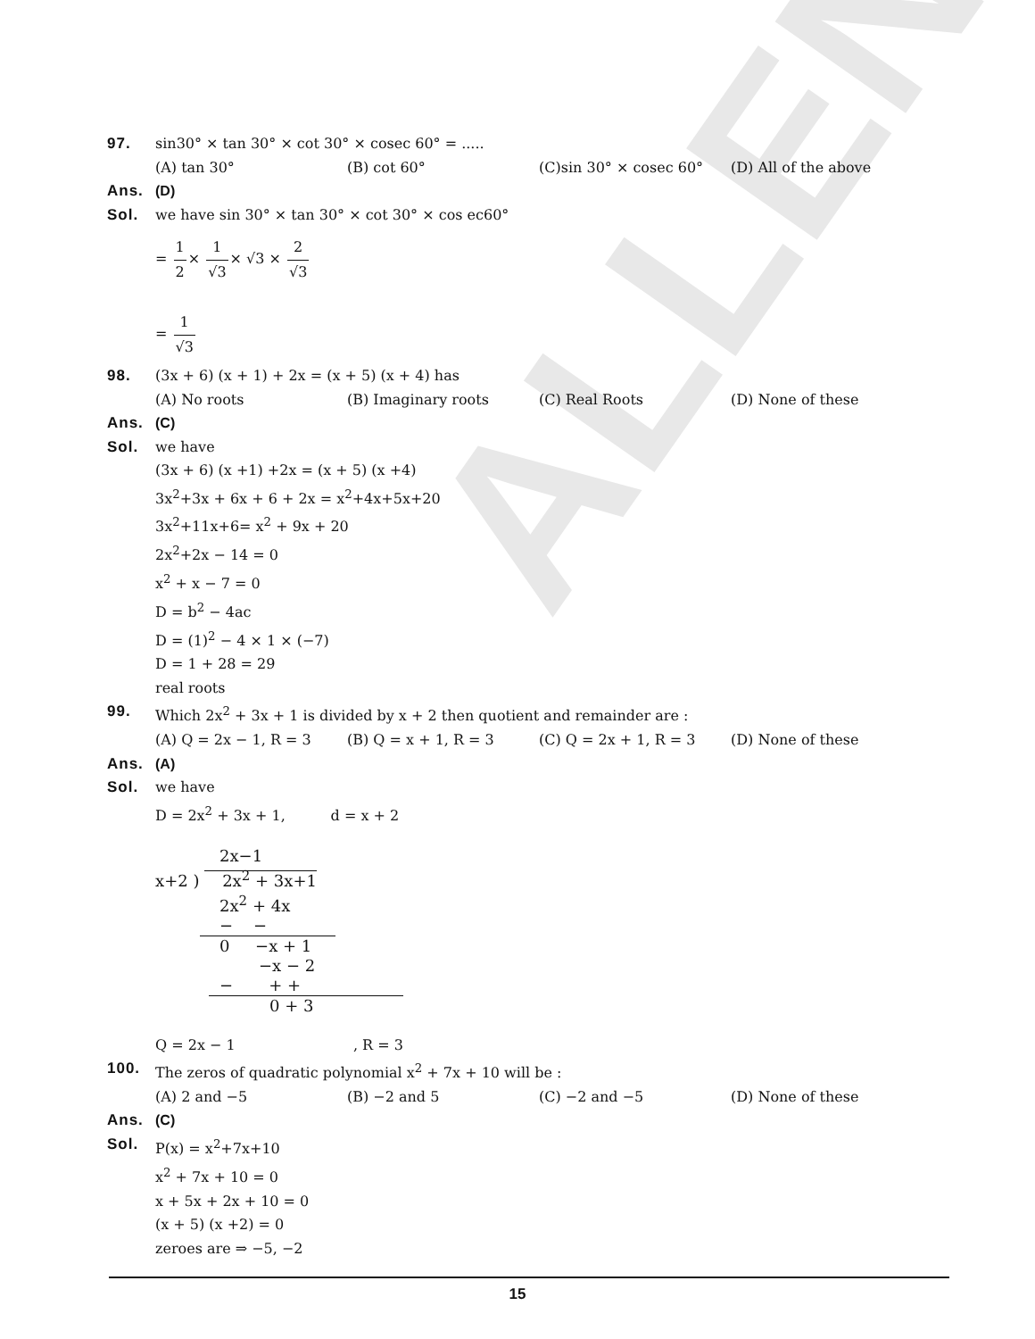ALLEN
97. sin30° × tan 30° × cot 30° × cosec 60° = .....
(A) tan 30° (B) cot 60° (C)sin 30° × cosec 60° (D) All of the above
Ans. (D)
Sol. we have sin 30° × tan 30° × cot 30° × cos ec60°
= 1 2× 1 √3× √3 × 2 √3
= 1 √3
98. (3x + 6) (x + 1) + 2x = (x + 5) (x + 4) has
(A) No roots (B) Imaginary roots (C) Real Roots (D) None of these
Ans. (C)
Sol. we have
(3x + 6) (x +1) +2x = (x + 5) (x +4)
3x<sup>2</sup>+3x + 6x + 6 + 2x = x<sup>2</sup>+4x+5x+20
3x<sup>2</sup>+11x+6= x<sup>2</sup> + 9x + 20
2x<sup>2</sup>+2x − 14 = 0
x<sup>2</sup> + x − 7 = 0
D = b<sup>2</sup> − 4ac
D = (1)<sup>2</sup> − 4 × 1 × (−7)
D = 1 + 28 = 29
real roots
99. Which 2x<sup>2</sup> + 3x + 1 is divided by x + 2 then quotient and remainder are :
(A) Q = 2x − 1, R = 3 (B) Q = x + 1, R = 3 (C) Q = 2x + 1, R = 3 (D) None of these
Ans. (A)
Sol. we have
D = 2x<sup>2</sup> + 3x + 1, d = x + 2
2x−1
x+2 ) 2x<sup>2</sup> + 3x+1
2x<sup>2</sup> + 4x
− −
0 −x + 1
−x − 2
− + +
0 + 3
Q = 2x − 1 , R = 3
100. The zeros of quadratic polynomial x<sup>2</sup> + 7x + 10 will be :
(A) 2 and −5 (B) −2 and 5 (C) −2 and −5 (D) None of these
Ans. (C)
Sol. P(x) = x<sup>2</sup>+7x+10
x<sup>2</sup> + 7x + 10 = 0
x + 5x + 2x + 10 = 0
(x + 5) (x +2) = 0
zeroes are ⇒ −5, −2
15